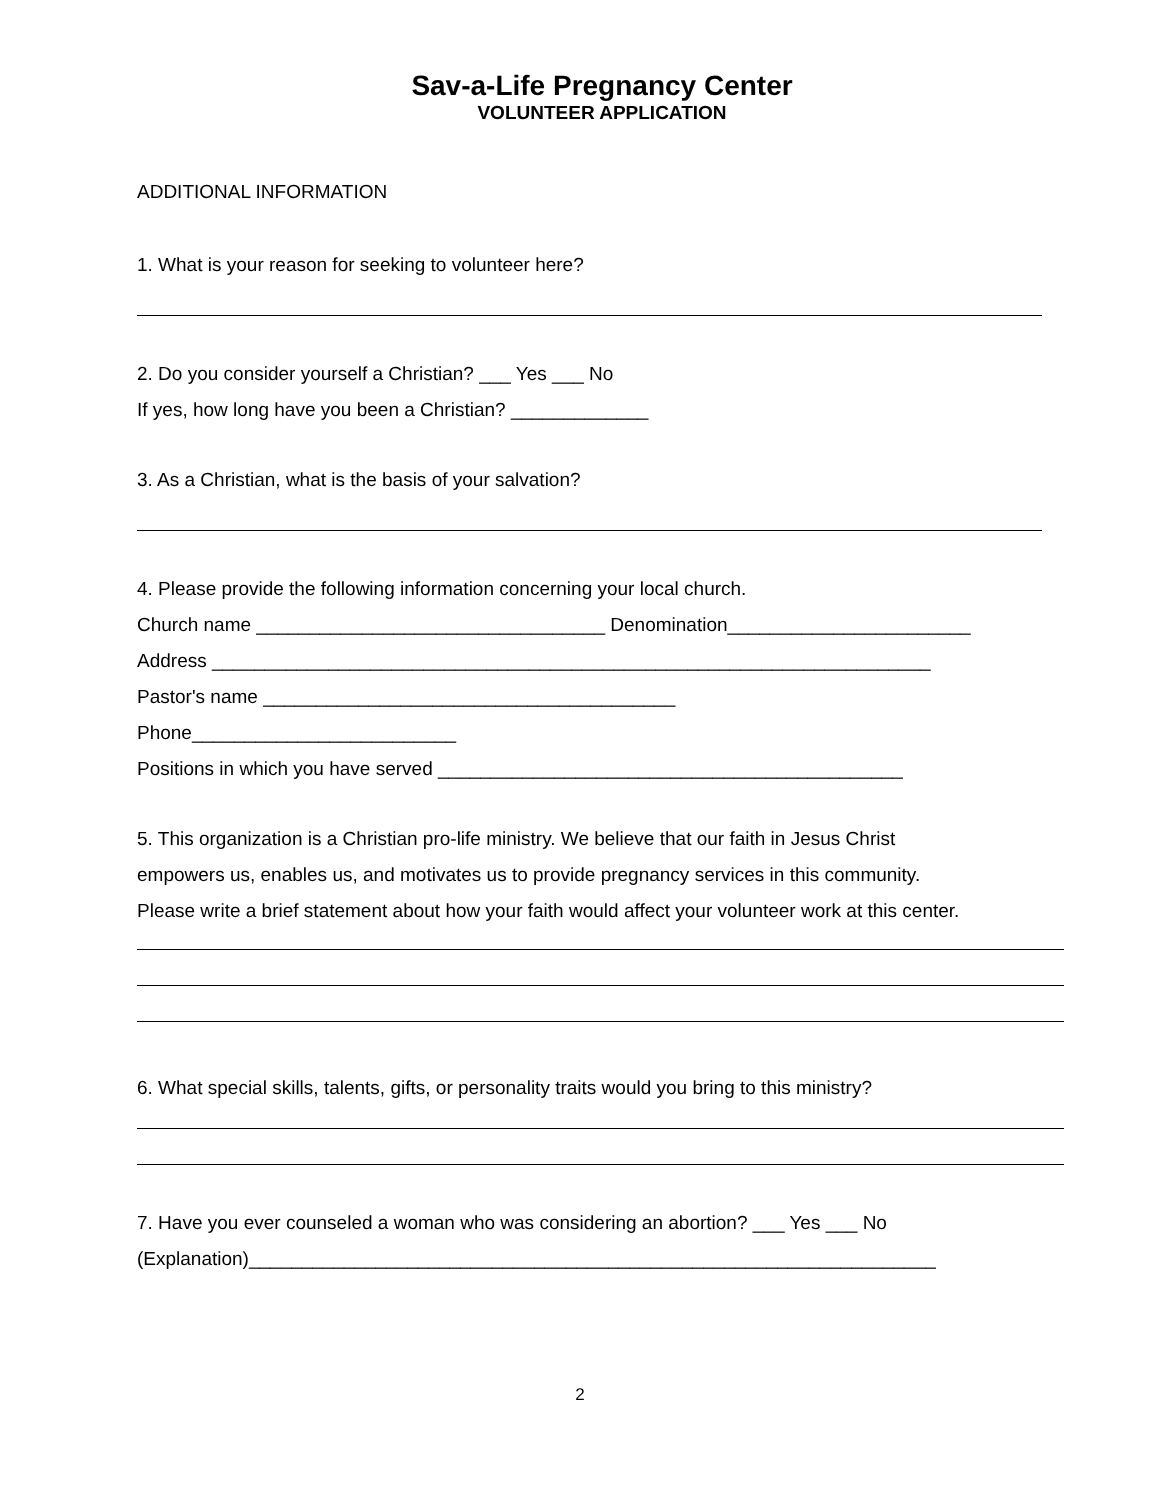Sav-a-Life Pregnancy Center
VOLUNTEER APPLICATION
ADDITIONAL INFORMATION
1. What is your reason for seeking to volunteer here?
2. Do you consider yourself a Christian? ___ Yes ___ No
If yes, how long have you been a Christian? _____________
3. As a Christian, what is the basis of your salvation?
4. Please provide the following information concerning your local church.
Church name _________________________________ Denomination_______________________
Address ____________________________________________________________________
Pastor's name _______________________________________
Phone_________________________
Positions in which you have served ____________________________________________
5. This organization is a Christian pro-life ministry. We believe that our faith in Jesus Christ
empowers us, enables us, and motivates us to provide pregnancy services in this community.
Please write a brief statement about how your faith would affect your volunteer work at this center.
6. What special skills, talents, gifts, or personality traits would you bring to this ministry?
7. Have you ever counseled a woman who was considering an abortion? ___ Yes ___ No
(Explanation)_________________________________________________________________
2